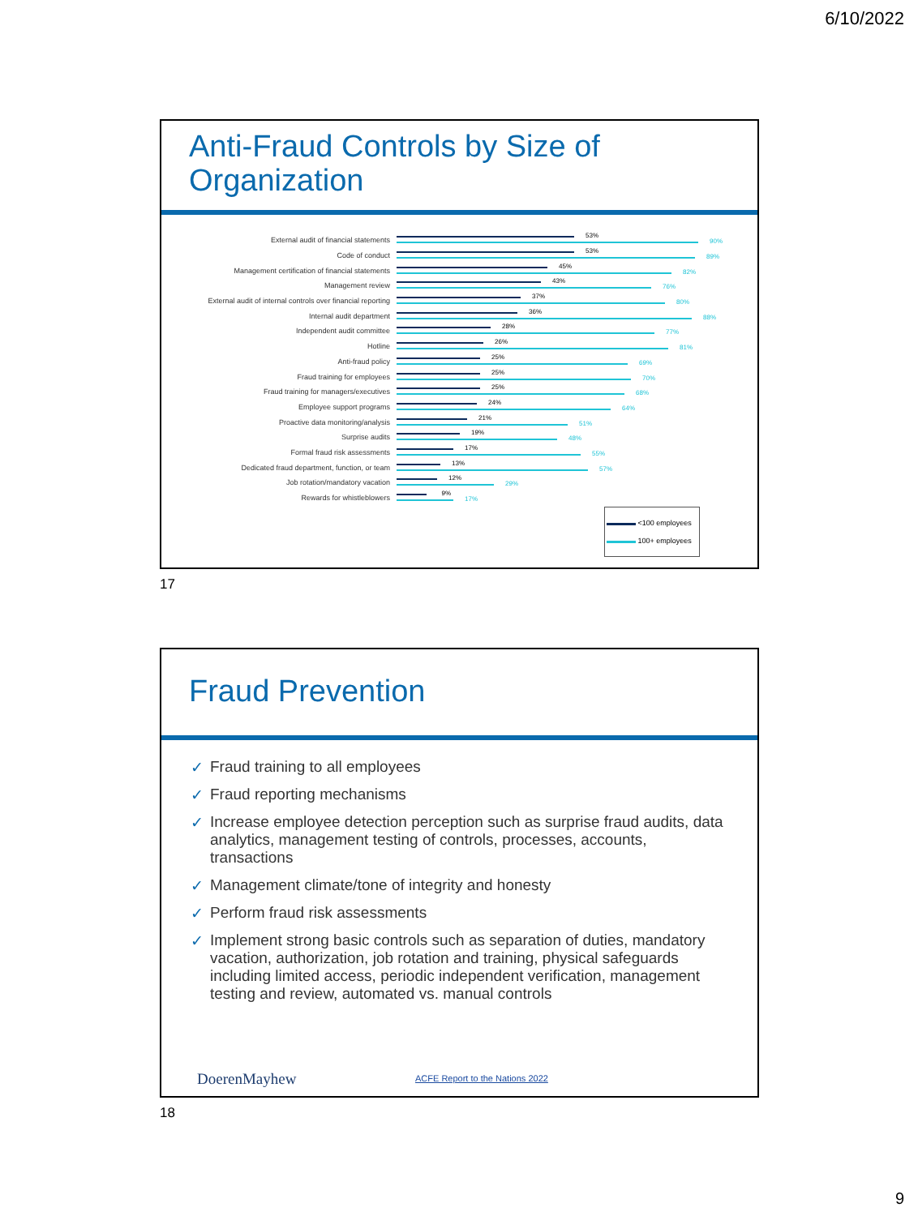6/10/2022
Anti-Fraud Controls by Size of Organization
External audit of financial statements
53%
90%
Code of conduct
53%
89%
Management certification of financial statements
45%
82%
Management review
43%
76%
External audit of internal controls over financial reporting
37%
80%
Internal audit department
36%
88%
Independent audit committee
28%
77%
Hotline
26%
81%
Anti-fraud policy
25%
69%
Fraud training for employees
25%
70%
Fraud training for managers/executives
25%
68%
Employee support programs
24%
64%
Proactive data monitoring/analysis
21%
51%
Surprise audits
19%
48%
Formal fraud risk assessments
17%
55%
Dedicated fraud department, function, or team
13%
57%
Job rotation/mandatory vacation
12%
29%
Rewards for whistleblowers
9%
17%
<100 employees
100+ employees
17
Fraud Prevention
✓ Fraud training to all employees
✓ Fraud reporting mechanisms
✓ Increase employee detection perception such as surprise fraud audits, data analytics, management testing of controls, processes, accounts, transactions
✓ Management climate/tone of integrity and honesty
✓ Perform fraud risk assessments
✓ Implement strong basic controls such as separation of duties, mandatory vacation, authorization, job rotation and training, physical safeguards including limited access, periodic independent verification, management testing and review, automated vs. manual controls
DoerenMayhew
ACFE Report to the Nations 2022
18
9